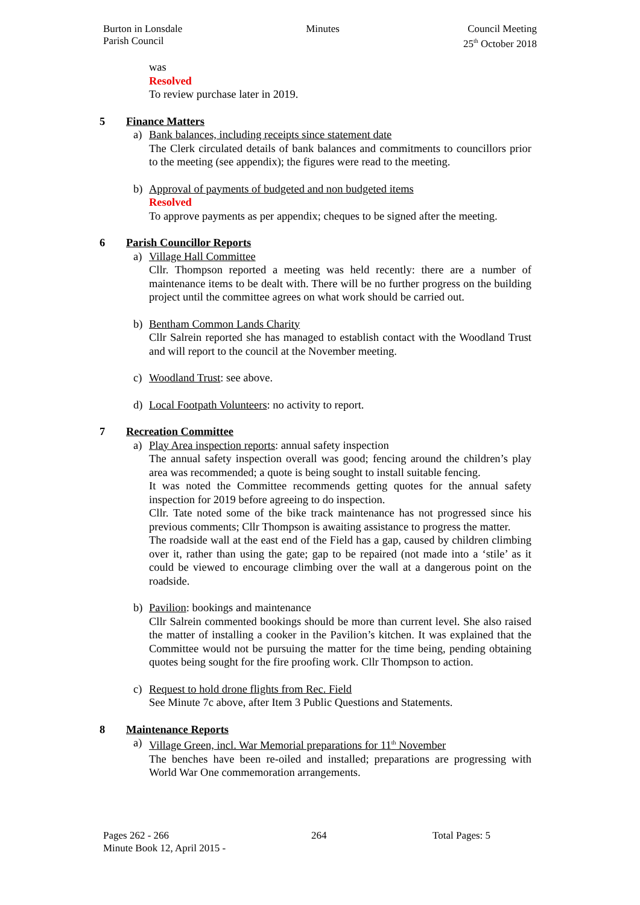Burton in Lonsdale
Parish Council
Minutes Council Meeting
25<sup>th</sup> October 2018
was
Resolved
To review purchase later in 2019.
5 Finance Matters
a) Bank balances, including receipts since statement date
The Clerk circulated details of bank balances and commitments to councillors prior to the meeting (see appendix); the figures were read to the meeting.
b) Approval of payments of budgeted and non budgeted items
Resolved
To approve payments as per appendix; cheques to be signed after the meeting.
6 Parish Councillor Reports
a) Village Hall Committee
Cllr. Thompson reported a meeting was held recently: there are a number of maintenance items to be dealt with. There will be no further progress on the building project until the committee agrees on what work should be carried out.
b) Bentham Common Lands Charity
Cllr Salrein reported she has managed to establish contact with the Woodland Trust and will report to the council at the November meeting.
c) Woodland Trust: see above.
d) Local Footpath Volunteers: no activity to report.
7 Recreation Committee
a) Play Area inspection reports: annual safety inspection
The annual safety inspection overall was good; fencing around the children’s play area was recommended; a quote is being sought to install suitable fencing.
It was noted the Committee recommends getting quotes for the annual safety inspection for 2019 before agreeing to do inspection.
Cllr. Tate noted some of the bike track maintenance has not progressed since his previous comments; Cllr Thompson is awaiting assistance to progress the matter.
The roadside wall at the east end of the Field has a gap, caused by children climbing over it, rather than using the gate; gap to be repaired (not made into a ‘stile’ as it could be viewed to encourage climbing over the wall at a dangerous point on the roadside.
b) Pavilion: bookings and maintenance
Cllr Salrein commented bookings should be more than current level. She also raised the matter of installing a cooker in the Pavilion’s kitchen. It was explained that the Committee would not be pursuing the matter for the time being, pending obtaining quotes being sought for the fire proofing work. Cllr Thompson to action.
c) Request to hold drone flights from Rec. Field
See Minute 7c above, after Item 3 Public Questions and Statements.
8 Maintenance Reports
a) Village Green, incl. War Memorial preparations for 11<sup>th</sup> November
The benches have been re-oiled and installed; preparations are progressing with World War One commemoration arrangements.
Pages 262 - 266
Minute Book 12, April 2015 -
264 Total Pages: 5